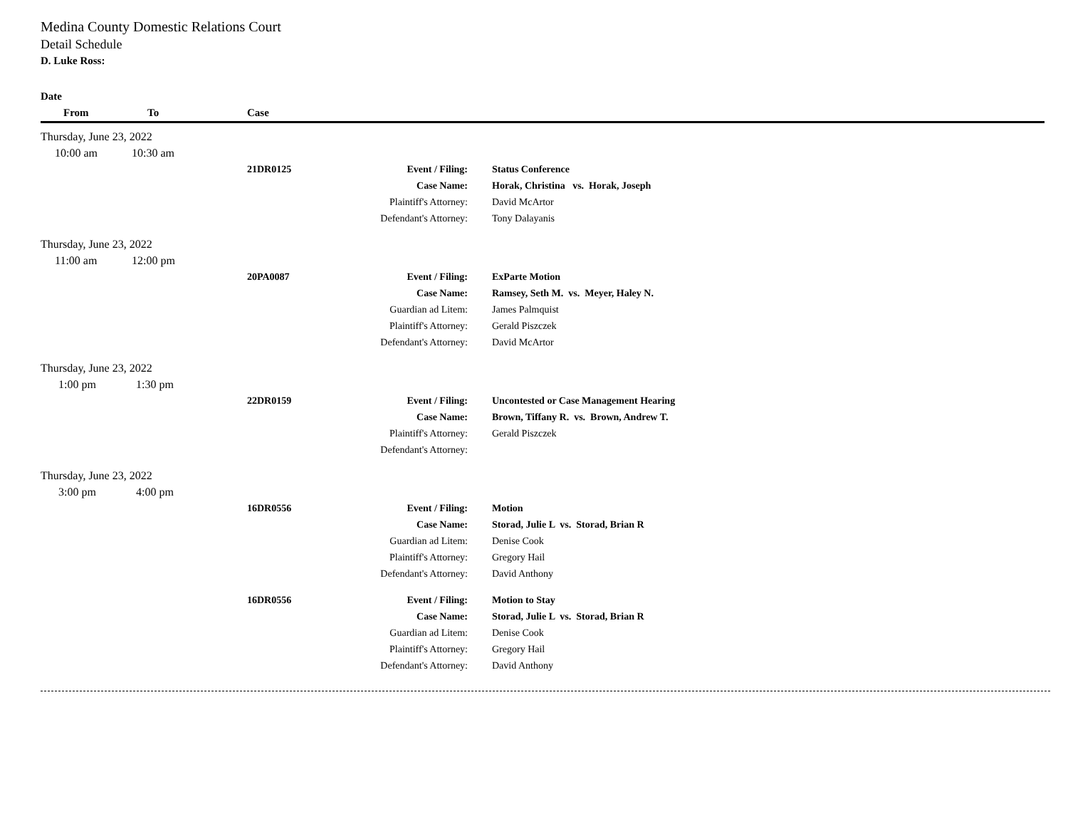Medina County Domestic Relations Court
Detail Schedule
D. Luke Ross:
| Date | | | | |
| --- | --- | --- | --- | --- |
| From | To | Case | | |
| Thursday, June 23, 2022 | | | | |
| 10:00 am | 10:30 am | | | |
| | | 21DR0125 | Event / Filing: | Status Conference |
| | | | Case Name: | Horak, Christina vs. Horak, Joseph |
| | | | Plaintiff's Attorney: | David McArtor |
| | | | Defendant's Attorney: | Tony Dalayanis |
| Thursday, June 23, 2022 | | | | |
| 11:00 am | 12:00 pm | | | |
| | | 20PA0087 | Event / Filing: | ExParte Motion |
| | | | Case Name: | Ramsey, Seth M. vs. Meyer, Haley N. |
| | | | Guardian ad Litem: | James Palmquist |
| | | | Plaintiff's Attorney: | Gerald Piszczek |
| | | | Defendant's Attorney: | David McArtor |
| Thursday, June 23, 2022 | | | | |
| 1:00 pm | 1:30 pm | | | |
| | | 22DR0159 | Event / Filing: | Uncontested or Case Management Hearing |
| | | | Case Name: | Brown, Tiffany R. vs. Brown, Andrew T. |
| | | | Plaintiff's Attorney: | Gerald Piszczek |
| | | | Defendant's Attorney: | |
| Thursday, June 23, 2022 | | | | |
| 3:00 pm | 4:00 pm | | | |
| | | 16DR0556 | Event / Filing: | Motion |
| | | | Case Name: | Storad, Julie L vs. Storad, Brian R |
| | | | Guardian ad Litem: | Denise Cook |
| | | | Plaintiff's Attorney: | Gregory Hail |
| | | | Defendant's Attorney: | David Anthony |
| | | 16DR0556 | Event / Filing: | Motion to Stay |
| | | | Case Name: | Storad, Julie L vs. Storad, Brian R |
| | | | Guardian ad Litem: | Denise Cook |
| | | | Plaintiff's Attorney: | Gregory Hail |
| | | | Defendant's Attorney: | David Anthony |